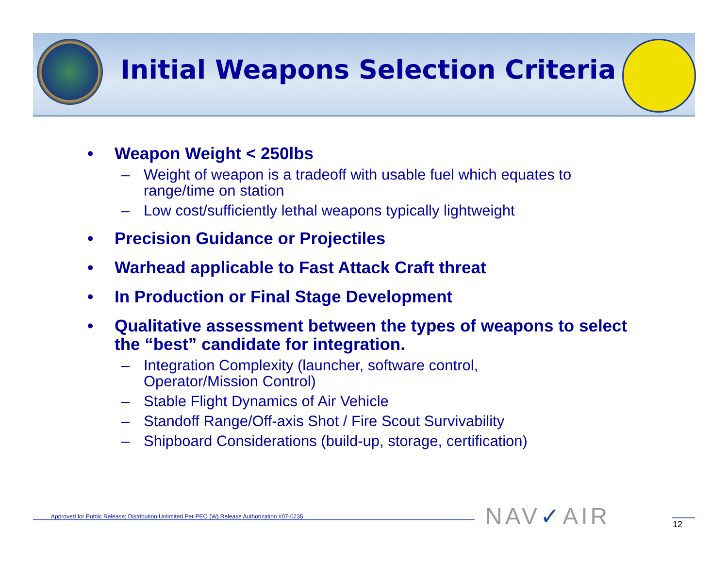Initial Weapons Selection Criteria
• Weapon Weight < 250lbs
– Weight of weapon is a tradeoff with usable fuel which equates to range/time on station
– Low cost/sufficiently lethal weapons typically lightweight
• Precision Guidance or Projectiles
• Warhead applicable to Fast Attack Craft threat
• In Production or Final Stage Development
• Qualitative assessment between the types of weapons to select the “best” candidate for integration.
– Integration Complexity (launcher, software control,
Operator/Mission Control)
– Stable Flight Dynamics of Air Vehicle
– Standoff Range/Off-axis Shot / Fire Scout Survivability
– Shipboard Considerations (build-up, storage, certification)
Approved for Public Release; Distribution Unlimited Per PEO (W) Release Authorization #07-0235
NAV✓AIR 12